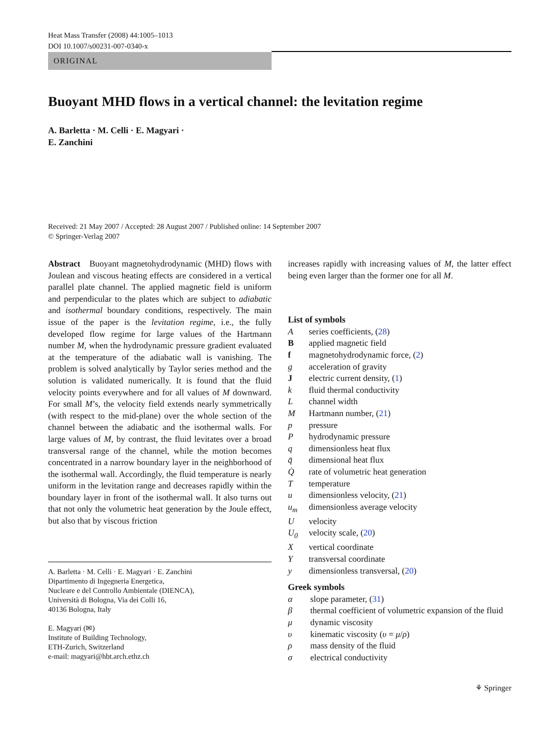Heat Mass Transfer (2008) 44:1005–1013
DOI 10.1007/s00231-007-0340-x
ORIGINAL
Buoyant MHD flows in a vertical channel: the levitation regime
A. Barletta · M. Celli · E. Magyari ·
E. Zanchini
Received: 21 May 2007 / Accepted: 28 August 2007 / Published online: 14 September 2007
© Springer-Verlag 2007
Abstract Buoyant magnetohydrodynamic (MHD) flows with Joulean and viscous heating effects are considered in a vertical parallel plate channel. The applied magnetic field is uniform and perpendicular to the plates which are subject to adiabatic and isothermal boundary conditions, respectively. The main issue of the paper is the levitation regime, i.e., the fully developed flow regime for large values of the Hartmann number M, when the hydrodynamic pressure gradient evaluated at the temperature of the adiabatic wall is vanishing. The problem is solved analytically by Taylor series method and the solution is validated numerically. It is found that the fluid velocity points everywhere and for all values of M downward. For small M’s, the velocity field extends nearly symmetrically (with respect to the mid-plane) over the whole section of the channel between the adiabatic and the isothermal walls. For large values of M, by contrast, the fluid levitates over a broad transversal range of the channel, while the motion becomes concentrated in a narrow boundary layer in the neighborhood of the isothermal wall. Accordingly, the fluid temperature is nearly uniform in the levitation range and decreases rapidly within the boundary layer in front of the isothermal wall. It also turns out that not only the volumetric heat generation by the Joule effect, but also that by viscous friction
A. Barletta · M. Celli · E. Magyari · E. Zanchini
Dipartimento di Ingegneria Energetica,
Nucleare e del Controllo Ambientale (DIENCA),
Università di Bologna, Via dei Colli 16,
40136 Bologna, Italy
E. Magyari (✉)
Institute of Building Technology,
ETH-Zurich, Switzerland
e-mail: magyari@hbt.arch.ethz.ch
increases rapidly with increasing values of M, the latter effect being even larger than the former one for all M.
List of symbols
| A | series coefficients, ( 28 ) |
| B | applied magnetic field |
| f | magnetohydrodynamic force, ( 2 ) |
| g | acceleration of gravity |
| J | electric current density, ( 1 ) |
| k | fluid thermal conductivity |
| L | channel width |
| M | Hartmann number, ( 21 ) |
| p | pressure |
| P | hydrodynamic pressure |
| q | dimensionless heat flux |
| q̄ | dimensional heat flux |
| Q̇ | rate of volumetric heat generation |
| T | temperature |
| u | dimensionless velocity, ( 21 ) |
| u<sub>m</sub> | dimensionless average velocity |
| U | velocity |
| U<sub>0</sub> | velocity scale, ( 20 ) |
| X | vertical coordinate |
| Y | transversal coordinate |
| y | dimensionless transversal, ( 20 ) |
Greek symbols
| α | slope parameter, ( 31 ) |
| β | thermal coefficient of volumetric expansion of the fluid |
| μ | dynamic viscosity |
| υ | kinematic viscosity ( υ = μ / ρ ) |
| ρ | mass density of the fluid |
| σ | electrical conductivity |
⚘ Springer